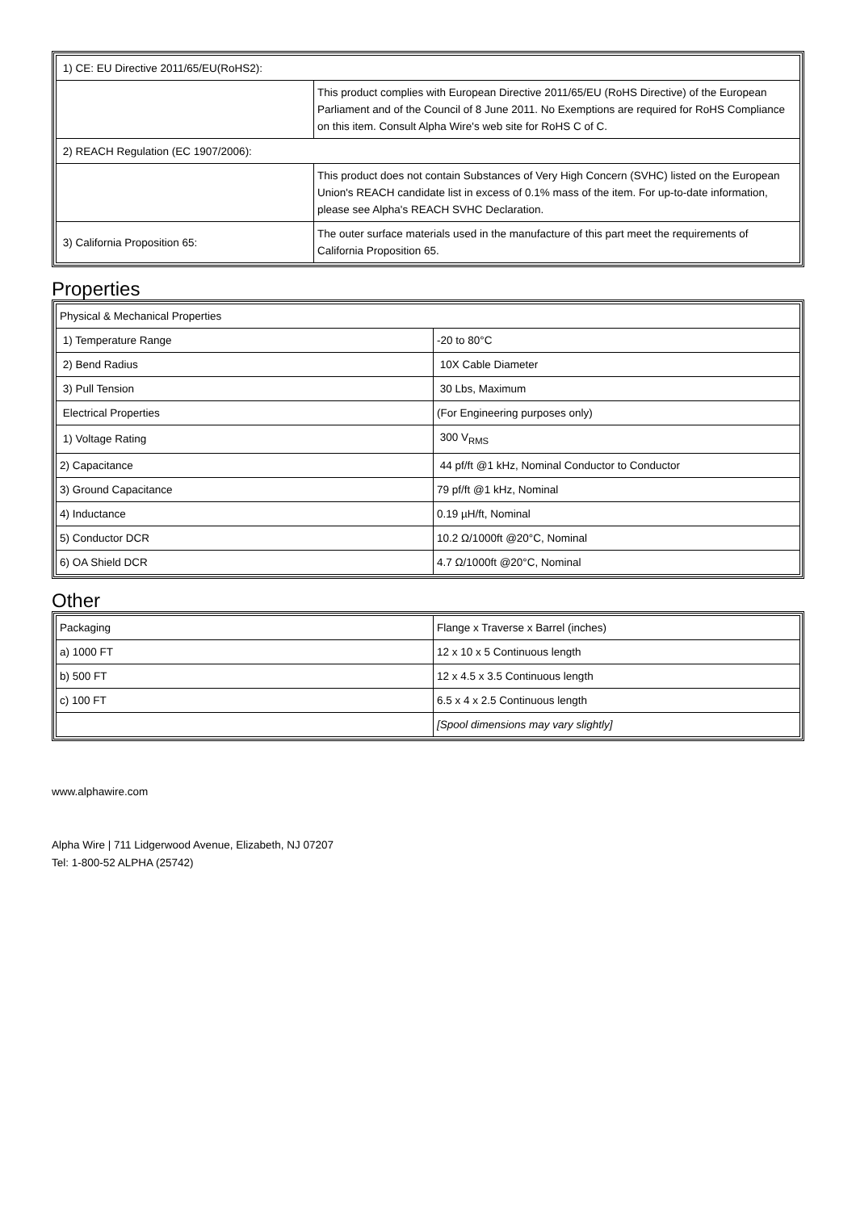| 1) CE: EU Directive 2011/65/EU(RoHS2): | |
| | This product complies with European Directive 2011/65/EU (RoHS Directive) of the European Parliament and of the Council of 8 June 2011. No Exemptions are required for RoHS Compliance on this item. Consult Alpha Wire's web site for RoHS C of C. |
| 2) REACH Regulation (EC 1907/2006): | |
| | This product does not contain Substances of Very High Concern (SVHC) listed on the European Union's REACH candidate list in excess of 0.1% mass of the item. For up-to-date information, please see Alpha's REACH SVHC Declaration. |
| 3) California Proposition 65: | The outer surface materials used in the manufacture of this part meet the requirements of California Proposition 65. |
Properties
| Physical & Mechanical Properties | |
| 1) Temperature Range | -20 to 80°C |
| 2) Bend Radius | 10X Cable Diameter |
| 3) Pull Tension | 30 Lbs, Maximum |
| Electrical Properties | (For Engineering purposes only) |
| 1) Voltage Rating | 300 V<sub>RMS</sub> |
| 2) Capacitance | 44 pf/ft @1 kHz, Nominal Conductor to Conductor |
| 3) Ground Capacitance | 79 pf/ft @1 kHz, Nominal |
| 4) Inductance | 0.19 µH/ft, Nominal |
| 5) Conductor DCR | 10.2 Ω/1000ft @20°C, Nominal |
| 6) OA Shield DCR | 4.7 Ω/1000ft @20°C, Nominal |
Other
| Packaging | Flange x Traverse x Barrel (inches) |
| a) 1000 FT | 12 x 10 x 5 Continuous length |
| b) 500 FT | 12 x 4.5 x 3.5 Continuous length |
| c) 100 FT | 6.5 x 4 x 2.5 Continuous length |
| | [Spool dimensions may vary slightly] |
www.alphawire.com
Alpha Wire | 711 Lidgerwood Avenue, Elizabeth, NJ 07207
Tel: 1-800-52 ALPHA (25742)